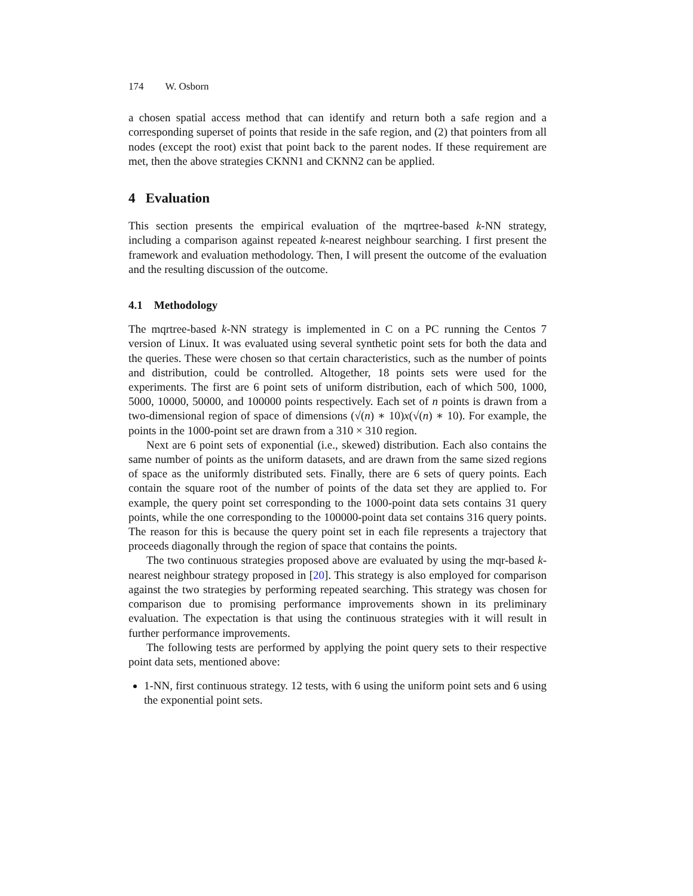174 W. Osborn
a chosen spatial access method that can identify and return both a safe region and a corresponding superset of points that reside in the safe region, and (2) that pointers from all nodes (except the root) exist that point back to the parent nodes. If these requirement are met, then the above strategies CKNN1 and CKNN2 can be applied.
4 Evaluation
This section presents the empirical evaluation of the mqrtree-based k-NN strategy, including a comparison against repeated k-nearest neighbour searching. I first present the framework and evaluation methodology. Then, I will present the outcome of the evaluation and the resulting discussion of the outcome.
4.1 Methodology
The mqrtree-based k-NN strategy is implemented in C on a PC running the Centos 7 version of Linux. It was evaluated using several synthetic point sets for both the data and the queries. These were chosen so that certain characteristics, such as the number of points and distribution, could be controlled. Altogether, 18 points sets were used for the experiments. The first are 6 point sets of uniform distribution, each of which 500, 1000, 5000, 10000, 50000, and 100000 points respectively. Each set of n points is drawn from a two-dimensional region of space of dimensions (√(n) ∗ 10)x(√(n) ∗ 10). For example, the points in the 1000-point set are drawn from a 310 × 310 region.
Next are 6 point sets of exponential (i.e., skewed) distribution. Each also contains the same number of points as the uniform datasets, and are drawn from the same sized regions of space as the uniformly distributed sets. Finally, there are 6 sets of query points. Each contain the square root of the number of points of the data set they are applied to. For example, the query point set corresponding to the 1000-point data sets contains 31 query points, while the one corresponding to the 100000-point data set contains 316 query points. The reason for this is because the query point set in each file represents a trajectory that proceeds diagonally through the region of space that contains the points.
The two continuous strategies proposed above are evaluated by using the mqr-based k-nearest neighbour strategy proposed in [20]. This strategy is also employed for comparison against the two strategies by performing repeated searching. This strategy was chosen for comparison due to promising performance improvements shown in its preliminary evaluation. The expectation is that using the continuous strategies with it will result in further performance improvements.
The following tests are performed by applying the point query sets to their respective point data sets, mentioned above:
1-NN, first continuous strategy. 12 tests, with 6 using the uniform point sets and 6 using the exponential point sets.